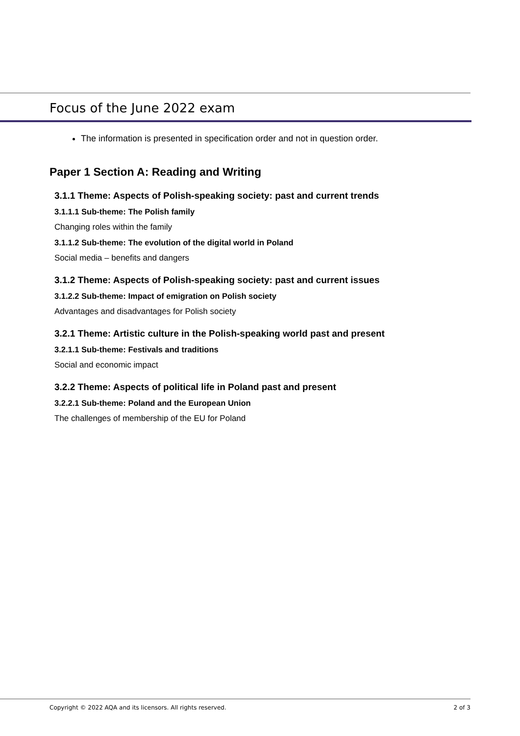Focus of the June 2022 exam
The information is presented in specification order and not in question order.
Paper 1 Section A: Reading and Writing
3.1.1 Theme: Aspects of Polish-speaking society: past and current trends
3.1.1.1 Sub-theme: The Polish family
Changing roles within the family
3.1.1.2 Sub-theme: The evolution of the digital world in Poland
Social media – benefits and dangers
3.1.2 Theme: Aspects of Polish-speaking society: past and current issues
3.1.2.2 Sub-theme: Impact of emigration on Polish society
Advantages and disadvantages for Polish society
3.2.1 Theme: Artistic culture in the Polish-speaking world past and present
3.2.1.1 Sub-theme: Festivals and traditions
Social and economic impact
3.2.2 Theme: Aspects of political life in Poland past and present
3.2.2.1 Sub-theme: Poland and the European Union
The challenges of membership of the EU for Poland
Copyright © 2022 AQA and its licensors. All rights reserved. 2 of 3